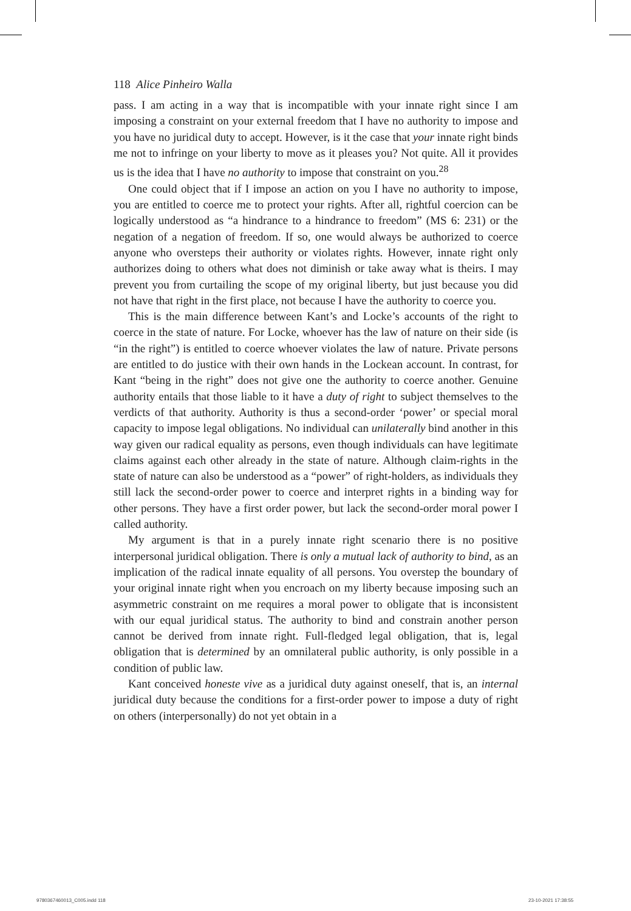118 Alice Pinheiro Walla
pass. I am acting in a way that is incompatible with your innate right since I am imposing a constraint on your external freedom that I have no authority to impose and you have no juridical duty to accept. However, is it the case that your innate right binds me not to infringe on your liberty to move as it pleases you? Not quite. All it provides us is the idea that I have no authority to impose that constraint on you.<sup>28</sup>
One could object that if I impose an action on you I have no authority to impose, you are entitled to coerce me to protect your rights. After all, rightful coercion can be logically understood as “a hindrance to a hindrance to freedom” (MS 6: 231) or the negation of a negation of freedom. If so, one would always be authorized to coerce anyone who oversteps their authority or violates rights. However, innate right only authorizes doing to others what does not diminish or take away what is theirs. I may prevent you from curtailing the scope of my original liberty, but just because you did not have that right in the first place, not because I have the authority to coerce you.
This is the main difference between Kant’s and Locke’s accounts of the right to coerce in the state of nature. For Locke, whoever has the law of nature on their side (is “in the right”) is entitled to coerce whoever violates the law of nature. Private persons are entitled to do justice with their own hands in the Lockean account. In contrast, for Kant “being in the right” does not give one the authority to coerce another. Genuine authority entails that those liable to it have a duty of right to subject themselves to the verdicts of that authority. Authority is thus a second-order ‘power’ or special moral capacity to impose legal obligations. No individual can unilaterally bind another in this way given our radical equality as persons, even though individuals can have legitimate claims against each other already in the state of nature. Although claim-rights in the state of nature can also be understood as a “power” of right-holders, as individuals they still lack the second-order power to coerce and interpret rights in a binding way for other persons. They have a first order power, but lack the second-order moral power I called authority.
My argument is that in a purely innate right scenario there is no positive interpersonal juridical obligation. There is only a mutual lack of authority to bind, as an implication of the radical innate equality of all persons. You overstep the boundary of your original innate right when you encroach on my liberty because imposing such an asymmetric constraint on me requires a moral power to obligate that is inconsistent with our equal juridical status. The authority to bind and constrain another person cannot be derived from innate right. Full-fledged legal obligation, that is, legal obligation that is determined by an omnilateral public authority, is only possible in a condition of public law.
Kant conceived honeste vive as a juridical duty against oneself, that is, an internal juridical duty because the conditions for a first-order power to impose a duty of right on others (interpersonally) do not yet obtain in a
9780367460013_C005.indd 118 23-10-2021 17:38:55